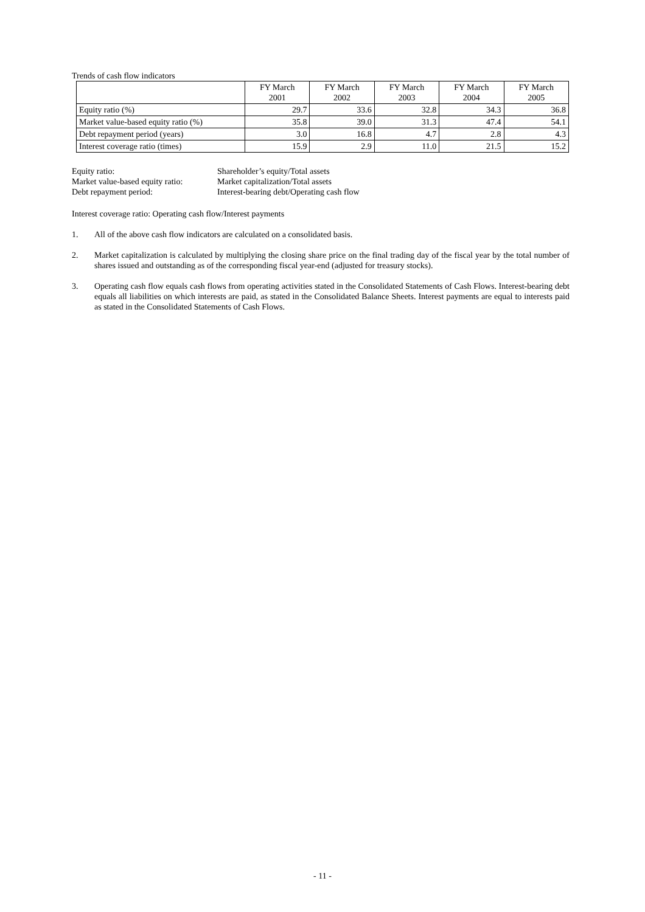Trends of cash flow indicators
| | FY March 2001 | FY March 2002 | FY March 2003 | FY March 2004 | FY March 2005 |
| --- | --- | --- | --- | --- | --- |
| Equity ratio (%) | 29.7 | 33.6 | 32.8 | 34.3 | 36.8 |
| Market value-based equity ratio (%) | 35.8 | 39.0 | 31.3 | 47.4 | 54.1 |
| Debt repayment period (years) | 3.0 | 16.8 | 4.7 | 2.8 | 4.3 |
| Interest coverage ratio (times) | 15.9 | 2.9 | 11.0 | 21.5 | 15.2 |
Equity ratio:
Shareholder’s equity/Total assets
Market value-based equity ratio:
Market capitalization/Total assets
Debt repayment period:
Interest-bearing debt/Operating cash flow
Interest coverage ratio: Operating cash flow/Interest payments
1. All of the above cash flow indicators are calculated on a consolidated basis.
2. Market capitalization is calculated by multiplying the closing share price on the final trading day of the fiscal year by the total number of shares issued and outstanding as of the corresponding fiscal year-end (adjusted for treasury stocks).
3. Operating cash flow equals cash flows from operating activities stated in the Consolidated Statements of Cash Flows. Interest-bearing debt equals all liabilities on which interests are paid, as stated in the Consolidated Balance Sheets. Interest payments are equal to interests paid as stated in the Consolidated Statements of Cash Flows.
- 11 -